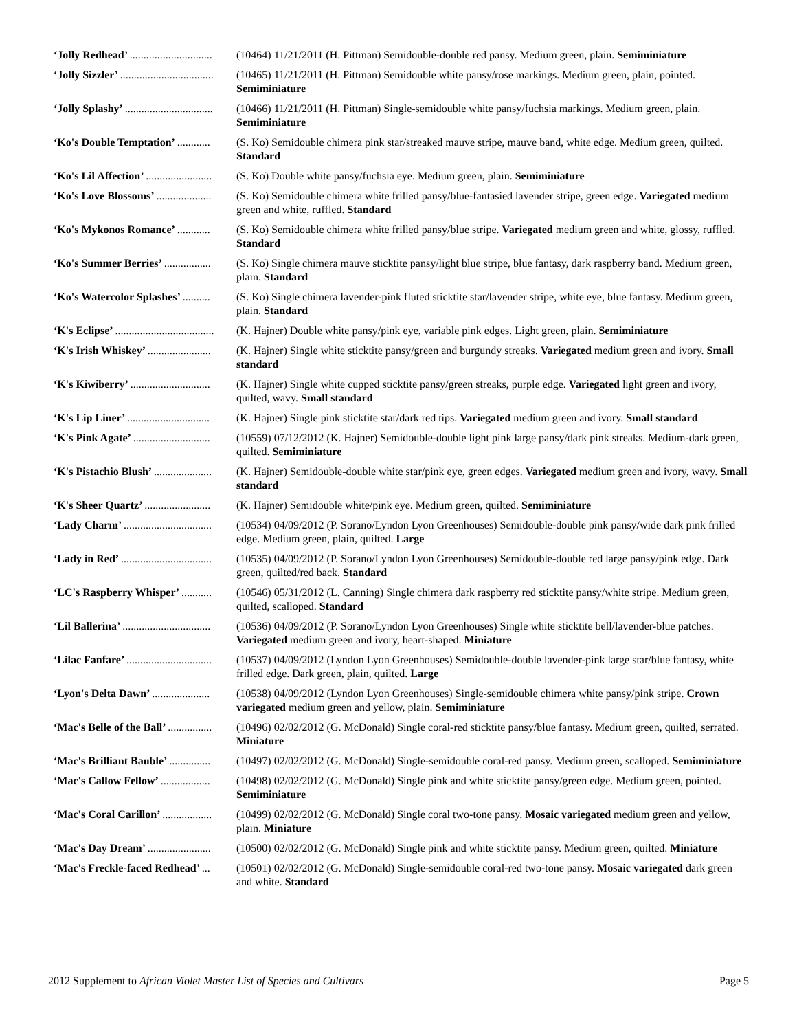‘Jolly Redhead’ .............................. (10464) 11/21/2011 (H. Pittman) Semidouble-double red pansy. Medium green, plain. Semiminiature
‘Jolly Sizzler’ .................................. (10465) 11/21/2011 (H. Pittman) Semidouble white pansy/rose markings. Medium green, plain, pointed. Semiminiature
‘Jolly Splashy’ ................................ (10466) 11/21/2011 (H. Pittman) Single-semidouble white pansy/fuchsia markings. Medium green, plain. Semiminiature
‘Ko's Double Temptation’ ............ (S. Ko) Semidouble chimera pink star/streaked mauve stripe, mauve band, white edge. Medium green, quilted. Standard
‘Ko's Lil Affection’ ........................ (S. Ko) Double white pansy/fuchsia eye. Medium green, plain. Semiminiature
‘Ko's Love Blossoms’ .................... (S. Ko) Semidouble chimera white frilled pansy/blue-fantasied lavender stripe, green edge. Variegated medium green and white, ruffled. Standard
‘Ko's Mykonos Romance’ ............ (S. Ko) Semidouble chimera white frilled pansy/blue stripe. Variegated medium green and white, glossy, ruffled. Standard
‘Ko's Summer Berries’ ................. (S. Ko) Single chimera mauve sticktite pansy/light blue stripe, blue fantasy, dark raspberry band. Medium green, plain. Standard
‘Ko's Watercolor Splashes’ .......... (S. Ko) Single chimera lavender-pink fluted sticktite star/lavender stripe, white eye, blue fantasy. Medium green, plain. Standard
‘K's Eclipse’ .................................... (K. Hajner) Double white pansy/pink eye, variable pink edges. Light green, plain. Semiminiature
‘K's Irish Whiskey’ ....................... (K. Hajner) Single white sticktite pansy/green and burgundy streaks. Variegated medium green and ivory. Small standard
‘K's Kiwiberry’ ............................. (K. Hajner) Single white cupped sticktite pansy/green streaks, purple edge. Variegated light green and ivory, quilted, wavy. Small standard
‘K's Lip Liner’ .............................. (K. Hajner) Single pink sticktite star/dark red tips. Variegated medium green and ivory. Small standard
‘K's Pink Agate’ ............................ (10559) 07/12/2012 (K. Hajner) Semidouble-double light pink large pansy/dark pink streaks. Medium-dark green, quilted. Semiminiature
‘K's Pistachio Blush’ ..................... (K. Hajner) Semidouble-double white star/pink eye, green edges. Variegated medium green and ivory, wavy. Small standard
‘K's Sheer Quartz’ ........................ (K. Hajner) Semidouble white/pink eye. Medium green, quilted. Semiminiature
‘Lady Charm’ ................................ (10534) 04/09/2012 (P. Sorano/Lyndon Lyon Greenhouses) Semidouble-double pink pansy/wide dark pink frilled edge. Medium green, plain, quilted. Large
‘Lady in Red’ ................................. (10535) 04/09/2012 (P. Sorano/Lyndon Lyon Greenhouses) Semidouble-double red large pansy/pink edge. Dark green, quilted/red back. Standard
‘LC's Raspberry Whisper’ ........... (10546) 05/31/2012 (L. Canning) Single chimera dark raspberry red sticktite pansy/white stripe. Medium green, quilted, scalloped. Standard
‘Lil Ballerina’ ................................ (10536) 04/09/2012 (P. Sorano/Lyndon Lyon Greenhouses) Single white sticktite bell/lavender-blue patches. Variegated medium green and ivory, heart-shaped. Miniature
‘Lilac Fanfare’ ............................... (10537) 04/09/2012 (Lyndon Lyon Greenhouses) Semidouble-double lavender-pink large star/blue fantasy, white frilled edge. Dark green, plain, quilted. Large
‘Lyon's Delta Dawn’ ..................... (10538) 04/09/2012 (Lyndon Lyon Greenhouses) Single-semidouble chimera white pansy/pink stripe. Crown variegated medium green and yellow, plain. Semiminiature
‘Mac's Belle of the Ball’ ................ (10496) 02/02/2012 (G. McDonald) Single coral-red sticktite pansy/blue fantasy. Medium green, quilted, serrated. Miniature
‘Mac's Brilliant Bauble’ ............... (10497) 02/02/2012 (G. McDonald) Single-semidouble coral-red pansy. Medium green, scalloped. Semiminiature
‘Mac's Callow Fellow’ .................. (10498) 02/02/2012 (G. McDonald) Single pink and white sticktite pansy/green edge. Medium green, pointed. Semiminiature
‘Mac's Coral Carillon’ .................. (10499) 02/02/2012 (G. McDonald) Single coral two-tone pansy. Mosaic variegated medium green and yellow, plain. Miniature
‘Mac's Day Dream’ ....................... (10500) 02/02/2012 (G. McDonald) Single pink and white sticktite pansy. Medium green, quilted. Miniature
‘Mac's Freckle-faced Redhead’ ... (10501) 02/02/2012 (G. McDonald) Single-semidouble coral-red two-tone pansy. Mosaic variegated dark green and white. Standard
2012 Supplement to African Violet Master List of Species and Cultivars
Page 5